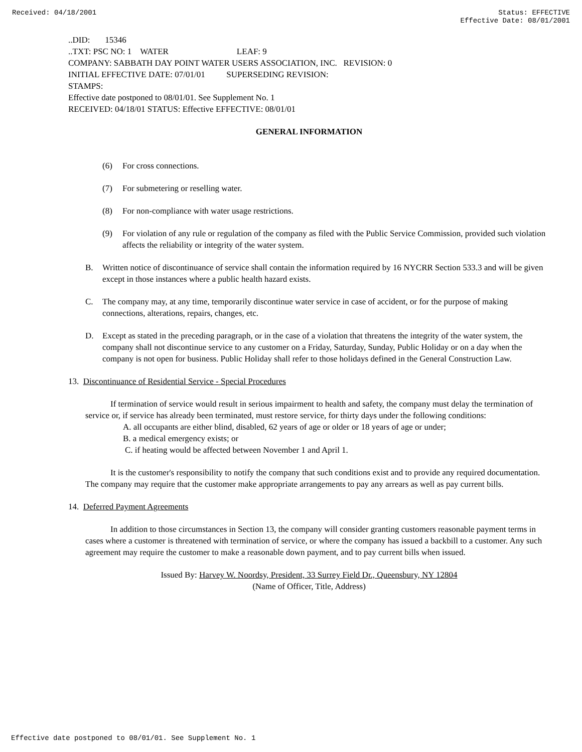Received: 04/18/2001 Status: EFFECTIVE
Effective Date: 08/01/2001
..DID: 15346
..TXT: PSC NO: 1 WATER LEAF: 9
COMPANY: SABBATH DAY POINT WATER USERS ASSOCIATION, INC. REVISION: 0
INITIAL EFFECTIVE DATE: 07/01/01 SUPERSEDING REVISION:
STAMPS:
Effective date postponed to 08/01/01. See Supplement No. 1
RECEIVED: 04/18/01 STATUS: Effective EFFECTIVE: 08/01/01
GENERAL INFORMATION
(6) For cross connections.
(7) For submetering or reselling water.
(8) For non-compliance with water usage restrictions.
(9) For violation of any rule or regulation of the company as filed with the Public Service Commission, provided such violation affects the reliability or integrity of the water system.
B. Written notice of discontinuance of service shall contain the information required by 16 NYCRR Section 533.3 and will be given except in those instances where a public health hazard exists.
C. The company may, at any time, temporarily discontinue water service in case of accident, or for the purpose of making connections, alterations, repairs, changes, etc.
D. Except as stated in the preceding paragraph, or in the case of a violation that threatens the integrity of the water system, the company shall not discontinue service to any customer on a Friday, Saturday, Sunday, Public Holiday or on a day when the company is not open for business. Public Holiday shall refer to those holidays defined in the General Construction Law.
13. Discontinuance of Residential Service - Special Procedures
If termination of service would result in serious impairment to health and safety, the company must delay the termination of service or, if service has already been terminated, must restore service, for thirty days under the following conditions:
A. all occupants are either blind, disabled, 62 years of age or older or 18 years of age or under;
B. a medical emergency exists; or
C. if heating would be affected between November 1 and April 1.
It is the customer's responsibility to notify the company that such conditions exist and to provide any required documentation. The company may require that the customer make appropriate arrangements to pay any arrears as well as pay current bills.
14. Deferred Payment Agreements
In addition to those circumstances in Section 13, the company will consider granting customers reasonable payment terms in cases where a customer is threatened with termination of service, or where the company has issued a backbill to a customer. Any such agreement may require the customer to make a reasonable down payment, and to pay current bills when issued.
Issued By: Harvey W. Noordsy, President, 33 Surrey Field Dr., Queensbury, NY 12804
(Name of Officer, Title, Address)
Effective date postponed to 08/01/01. See Supplement No. 1